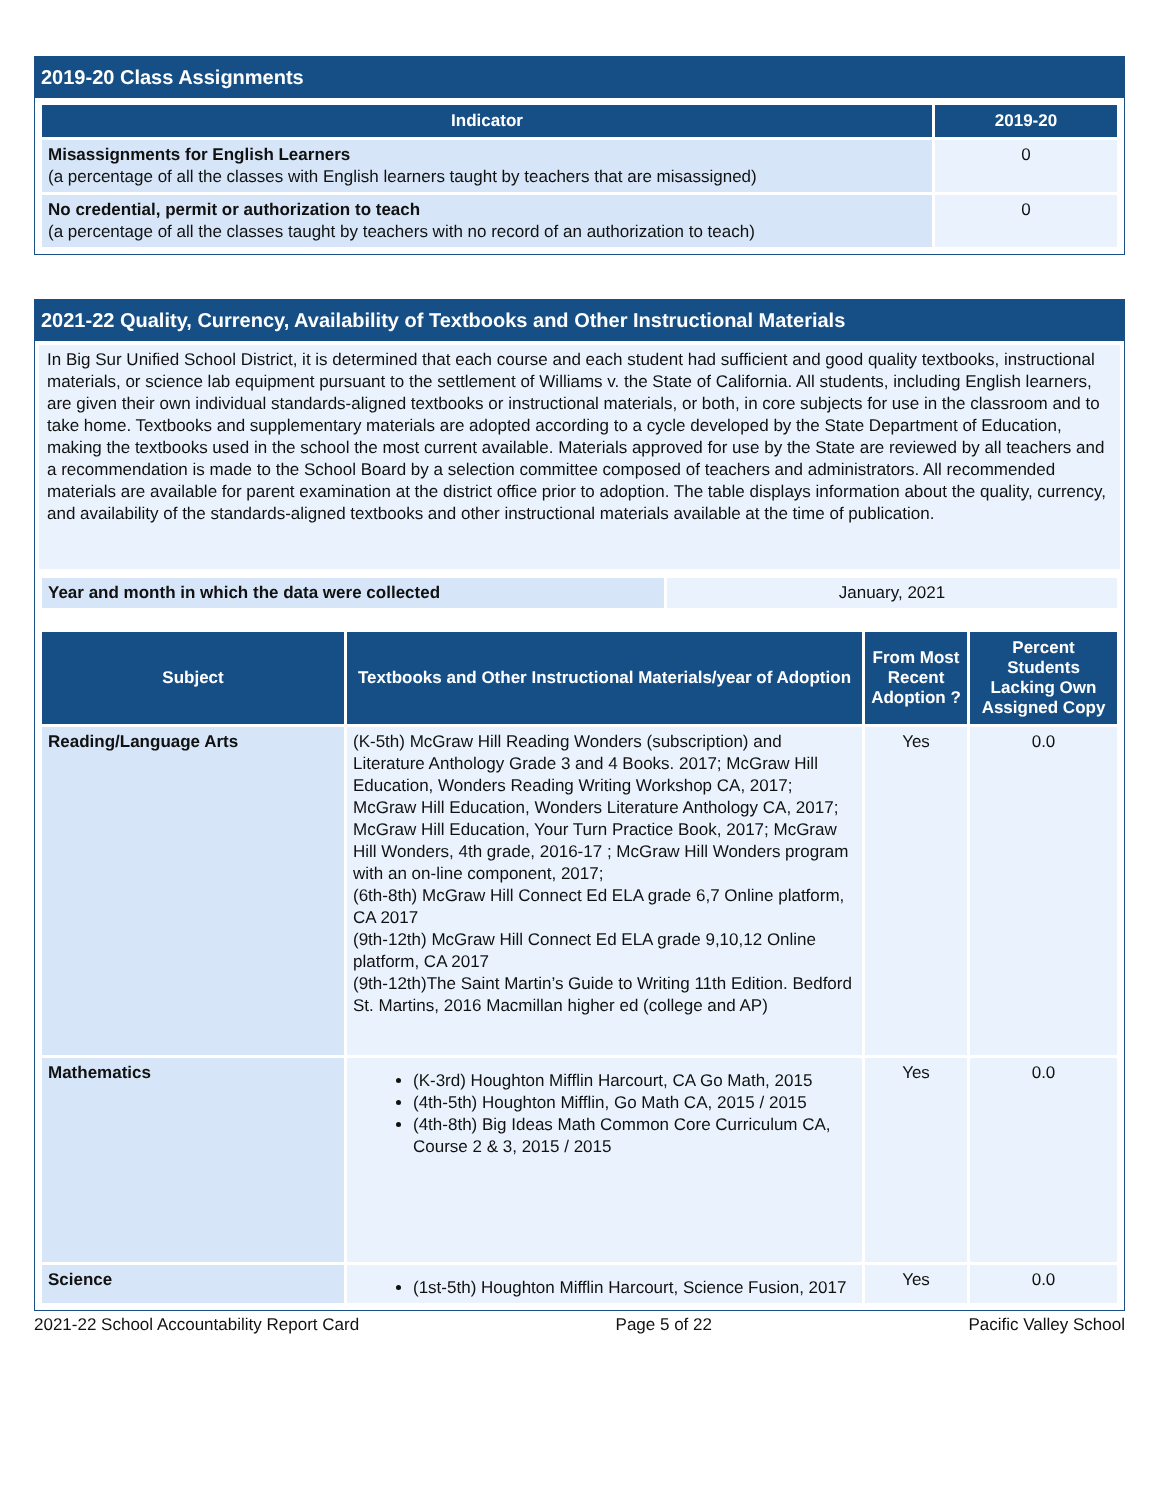2019-20 Class Assignments
| Indicator | 2019-20 |
| --- | --- |
| Misassignments for English Learners (a percentage of all the classes with English learners taught by teachers that are misassigned) | 0 |
| No credential, permit or authorization to teach (a percentage of all the classes taught by teachers with no record of an authorization to teach) | 0 |
2021-22 Quality, Currency, Availability of Textbooks and Other Instructional Materials
In Big Sur Unified School District, it is determined that each course and each student had sufficient and good quality textbooks, instructional materials, or science lab equipment pursuant to the settlement of Williams v. the State of California. All students, including English learners, are given their own individual standards-aligned textbooks or instructional materials, or both, in core subjects for use in the classroom and to take home. Textbooks and supplementary materials are adopted according to a cycle developed by the State Department of Education, making the textbooks used in the school the most current available. Materials approved for use by the State are reviewed by all teachers and a recommendation is made to the School Board by a selection committee composed of teachers and administrators. All recommended materials are available for parent examination at the district office prior to adoption. The table displays information about the quality, currency, and availability of the standards-aligned textbooks and other instructional materials available at the time of publication.
| Year and month in which the data were collected | January, 2021 |
| Subject | Textbooks and Other Instructional Materials/year of Adoption | From Most Recent Adoption ? | Percent Students Lacking Own Assigned Copy |
| --- | --- | --- | --- |
| Reading/Language Arts | (K-5th) McGraw Hill Reading Wonders (subscription) and Literature Anthology Grade 3 and 4 Books. 2017; McGraw Hill Education, Wonders Reading Writing Workshop CA, 2017; McGraw Hill Education, Wonders Literature Anthology CA, 2017; McGraw Hill Education, Your Turn Practice Book, 2017; McGraw Hill Wonders, 4th grade, 2016-17 ; McGraw Hill Wonders program with an on-line component, 2017; (6th-8th) McGraw Hill Connect Ed ELA grade 6,7 Online platform, CA 2017 (9th-12th) McGraw Hill Connect Ed ELA grade 9,10,12 Online platform, CA 2017 (9th-12th)The Saint Martin’s Guide to Writing 11th Edition. Bedford St. Martins, 2016 Macmillan higher ed (college and AP) | Yes | 0.0 |
| Mathematics | (K-3rd) Houghton Mifflin Harcourt, CA Go Math, 2015 (4th-5th) Houghton Mifflin, Go Math CA, 2015 / 2015 (4th-8th) Big Ideas Math Common Core Curriculum CA, Course 2 & 3, 2015 / 2015 | Yes | 0.0 |
| Science | (1st-5th) Houghton Mifflin Harcourt, Science Fusion, 2017 | Yes | 0.0 |
2021-22 School Accountability Report Card Page 5 of 22 Pacific Valley School